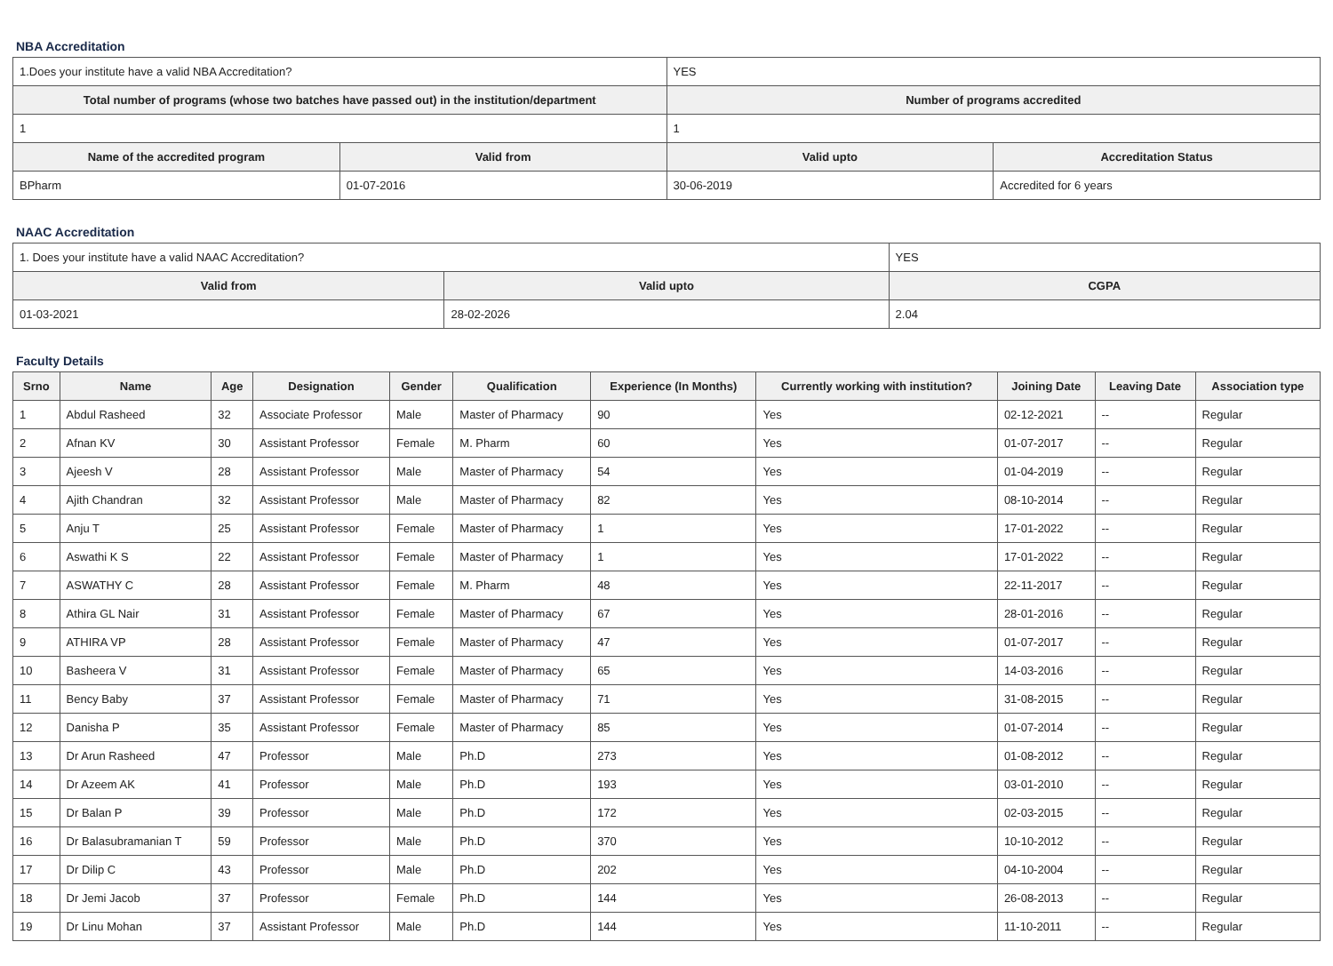NBA Accreditation
| 1.Does your institute have a valid NBA Accreditation? | | YES | |
| Total number of programs (whose two batches have passed out) in the institution/department | | Number of programs accredited | |
| 1 | | 1 | |
| Name of the accredited program | Valid from | Valid upto | Accreditation Status |
| BPharm | 01-07-2016 | 30-06-2019 | Accredited for 6 years |
NAAC Accreditation
| 1. Does your institute have a valid NAAC Accreditation? | | YES | |
| Valid from | Valid upto | | CGPA |
| 01-03-2021 | 28-02-2026 | | 2.04 |
Faculty Details
| Srno | Name | Age | Designation | Gender | Qualification | Experience (In Months) | Currently working with institution? | Joining Date | Leaving Date | Association type |
| --- | --- | --- | --- | --- | --- | --- | --- | --- | --- | --- |
| 1 | Abdul Rasheed | 32 | Associate Professor | Male | Master of Pharmacy | 90 | Yes | 02-12-2021 | -- | Regular |
| 2 | Afnan KV | 30 | Assistant Professor | Female | M. Pharm | 60 | Yes | 01-07-2017 | -- | Regular |
| 3 | Ajeesh V | 28 | Assistant Professor | Male | Master of Pharmacy | 54 | Yes | 01-04-2019 | -- | Regular |
| 4 | Ajith Chandran | 32 | Assistant Professor | Male | Master of Pharmacy | 82 | Yes | 08-10-2014 | -- | Regular |
| 5 | Anju T | 25 | Assistant Professor | Female | Master of Pharmacy | 1 | Yes | 17-01-2022 | -- | Regular |
| 6 | Aswathi K S | 22 | Assistant Professor | Female | Master of Pharmacy | 1 | Yes | 17-01-2022 | -- | Regular |
| 7 | ASWATHY C | 28 | Assistant Professor | Female | M. Pharm | 48 | Yes | 22-11-2017 | -- | Regular |
| 8 | Athira GL Nair | 31 | Assistant Professor | Female | Master of Pharmacy | 67 | Yes | 28-01-2016 | -- | Regular |
| 9 | ATHIRA VP | 28 | Assistant Professor | Female | Master of Pharmacy | 47 | Yes | 01-07-2017 | -- | Regular |
| 10 | Basheera V | 31 | Assistant Professor | Female | Master of Pharmacy | 65 | Yes | 14-03-2016 | -- | Regular |
| 11 | Bency Baby | 37 | Assistant Professor | Female | Master of Pharmacy | 71 | Yes | 31-08-2015 | -- | Regular |
| 12 | Danisha P | 35 | Assistant Professor | Female | Master of Pharmacy | 85 | Yes | 01-07-2014 | -- | Regular |
| 13 | Dr Arun Rasheed | 47 | Professor | Male | Ph.D | 273 | Yes | 01-08-2012 | -- | Regular |
| 14 | Dr Azeem AK | 41 | Professor | Male | Ph.D | 193 | Yes | 03-01-2010 | -- | Regular |
| 15 | Dr Balan P | 39 | Professor | Male | Ph.D | 172 | Yes | 02-03-2015 | -- | Regular |
| 16 | Dr Balasubramanian T | 59 | Professor | Male | Ph.D | 370 | Yes | 10-10-2012 | -- | Regular |
| 17 | Dr Dilip C | 43 | Professor | Male | Ph.D | 202 | Yes | 04-10-2004 | -- | Regular |
| 18 | Dr Jemi Jacob | 37 | Professor | Female | Ph.D | 144 | Yes | 26-08-2013 | -- | Regular |
| 19 | Dr Linu Mohan | 37 | Assistant Professor | Male | Ph.D | 144 | Yes | 11-10-2011 | -- | Regular |